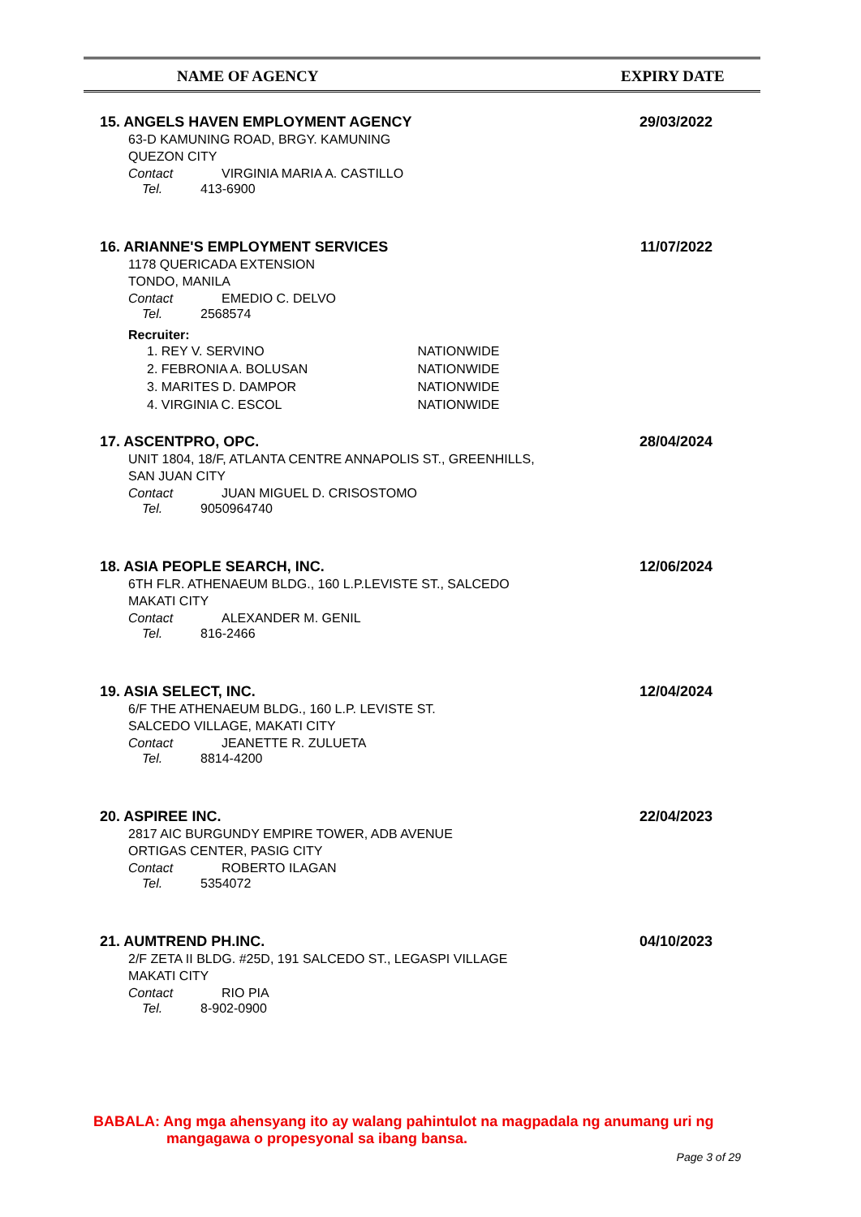NAME OF AGENCY EXPIRY DATE
15. ANGELS HAVEN EMPLOYMENT AGENCY
29/03/2022
63-D KAMUNING ROAD, BRGY. KAMUNING
QUEZON CITY
Contact VIRGINIA MARIA A. CASTILLO
Tel. 413-6900
16. ARIANNE'S EMPLOYMENT SERVICES
11/07/2022
1178 QUERICADA EXTENSION
TONDO, MANILA
Contact EMEDIO C. DELVO
Tel. 2568574
Recruiter:
1. REY V. SERVINO NATIONWIDE
2. FEBRONIA A. BOLUSAN NATIONWIDE
3. MARITES D. DAMPOR NATIONWIDE
4. VIRGINIA C. ESCOL NATIONWIDE
17. ASCENTPRO, OPC.
28/04/2024
UNIT 1804, 18/F, ATLANTA CENTRE ANNAPOLIS ST., GREENHILLS,
SAN JUAN CITY
Contact JUAN MIGUEL D. CRISOSTOMO
Tel. 9050964740
18. ASIA PEOPLE SEARCH, INC.
12/06/2024
6TH FLR. ATHENAEUM BLDG., 160 L.P.LEVISTE ST., SALCEDO
MAKATI CITY
Contact ALEXANDER M. GENIL
Tel. 816-2466
19. ASIA SELECT, INC.
12/04/2024
6/F THE ATHENAEUM BLDG., 160 L.P. LEVISTE ST.
SALCEDO VILLAGE, MAKATI CITY
Contact JEANETTE R. ZULUETA
Tel. 8814-4200
20. ASPIREE INC.
22/04/2023
2817 AIC BURGUNDY EMPIRE TOWER, ADB AVENUE
ORTIGAS CENTER, PASIG CITY
Contact ROBERTO ILAGAN
Tel. 5354072
21. AUMTREND PH.INC.
04/10/2023
2/F ZETA II BLDG. #25D, 191 SALCEDO ST., LEGASPI VILLAGE
MAKATI CITY
Contact RIO PIA
Tel. 8-902-0900
BABALA: Ang mga ahensyang ito ay walang pahintulot na magpadala ng anumang uri ng
mangagawa o propesyonal sa ibang bansa.
Page 3 of 29